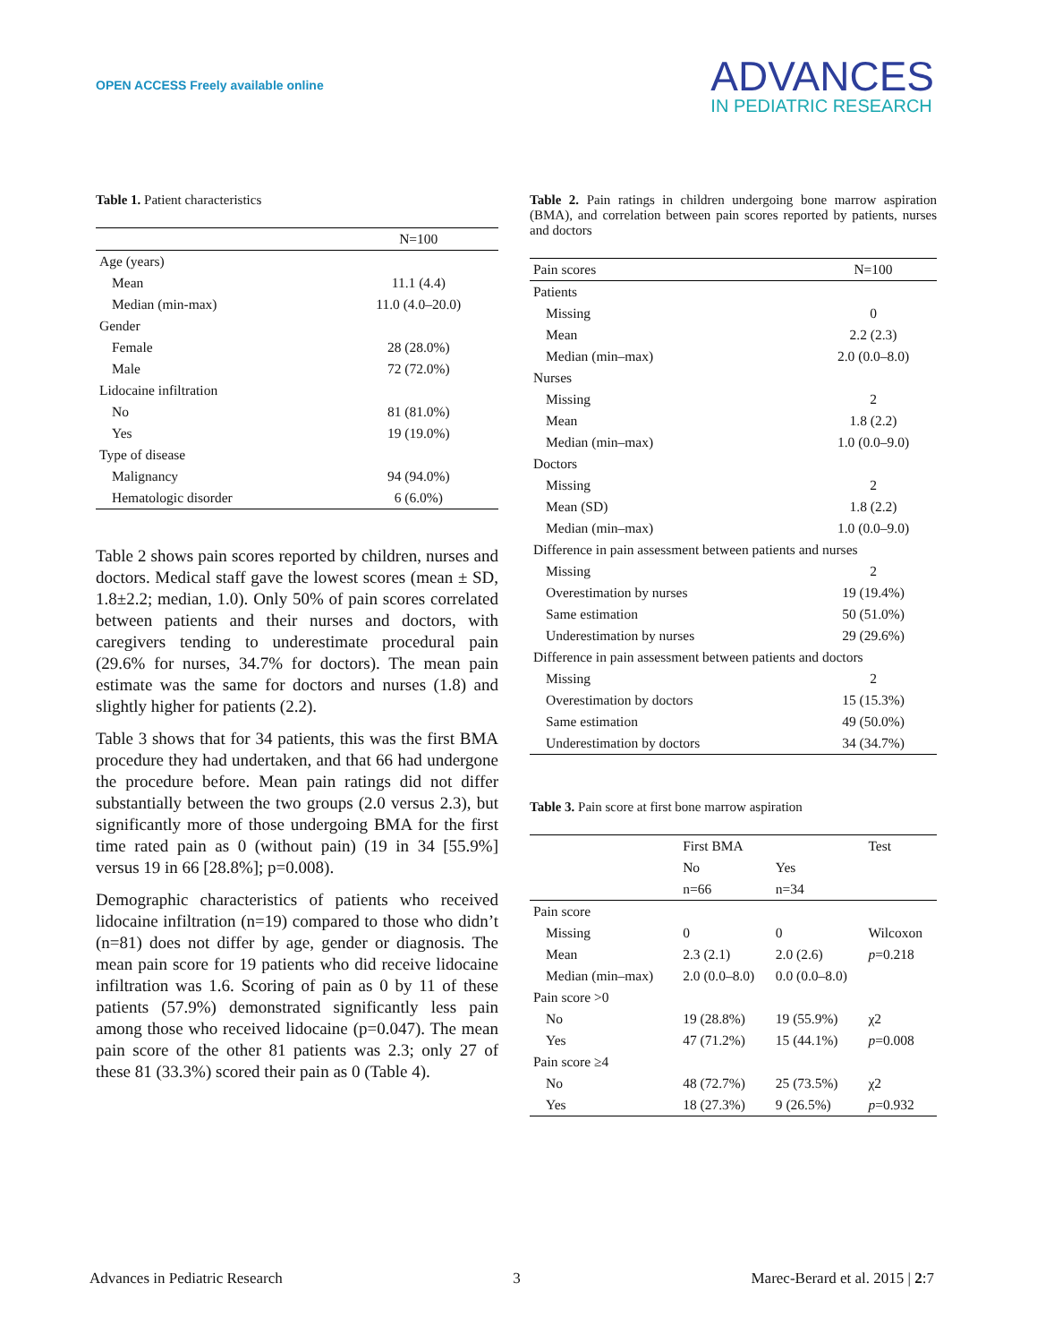OPEN ACCESS Freely available online
ADVANCES
IN PEDIATRIC RESEARCH
Table 1. Patient characteristics
| | N=100 |
| --- | --- |
| Age (years) | |
| Mean | 11.1 (4.4) |
| Median (min-max) | 11.0 (4.0–20.0) |
| Gender | |
| Female | 28 (28.0%) |
| Male | 72 (72.0%) |
| Lidocaine infiltration | |
| No | 81 (81.0%) |
| Yes | 19 (19.0%) |
| Type of disease | |
| Malignancy | 94 (94.0%) |
| Hematologic disorder | 6 (6.0%) |
Table 2 shows pain scores reported by children, nurses and doctors. Medical staff gave the lowest scores (mean ± SD, 1.8±2.2; median, 1.0). Only 50% of pain scores correlated between patients and their nurses and doctors, with caregivers tending to underestimate procedural pain (29.6% for nurses, 34.7% for doctors). The mean pain estimate was the same for doctors and nurses (1.8) and slightly higher for patients (2.2).
Table 3 shows that for 34 patients, this was the first BMA procedure they had undertaken, and that 66 had undergone the procedure before. Mean pain ratings did not differ substantially between the two groups (2.0 versus 2.3), but significantly more of those undergoing BMA for the first time rated pain as 0 (without pain) (19 in 34 [55.9%] versus 19 in 66 [28.8%]; p=0.008).
Demographic characteristics of patients who received lidocaine infiltration (n=19) compared to those who didn’t (n=81) does not differ by age, gender or diagnosis. The mean pain score for 19 patients who did receive lidocaine infiltration was 1.6. Scoring of pain as 0 by 11 of these patients (57.9%) demonstrated significantly less pain among those who received lidocaine (p=0.047). The mean pain score of the other 81 patients was 2.3; only 27 of these 81 (33.3%) scored their pain as 0 (Table 4).
Table 2. Pain ratings in children undergoing bone marrow aspiration (BMA), and correlation between pain scores reported by patients, nurses and doctors
| Pain scores | N=100 |
| --- | --- |
| Patients | |
| Missing | 0 |
| Mean | 2.2 (2.3) |
| Median (min–max) | 2.0 (0.0–8.0) |
| Nurses | |
| Missing | 2 |
| Mean | 1.8 (2.2) |
| Median (min–max) | 1.0 (0.0–9.0) |
| Doctors | |
| Missing | 2 |
| Mean (SD) | 1.8 (2.2) |
| Median (min–max) | 1.0 (0.0–9.0) |
| Difference in pain assessment between patients and nurses | |
| Missing | 2 |
| Overestimation by nurses | 19 (19.4%) |
| Same estimation | 50 (51.0%) |
| Underestimation by nurses | 29 (29.6%) |
| Difference in pain assessment between patients and doctors | |
| Missing | 2 |
| Overestimation by doctors | 15 (15.3%) |
| Same estimation | 49 (50.0%) |
| Underestimation by doctors | 34 (34.7%) |
Table 3. Pain score at first bone marrow aspiration
| | First BMA | | Test |
| --- | --- | --- | --- |
| | No | Yes | |
| | n=66 | n=34 | |
| Pain score | | | |
| Missing | 0 | 0 | Wilcoxon |
| Mean | 2.3 (2.1) | 2.0 (2.6) | p =0.218 |
| Median (min–max) | 2.0 (0.0–8.0) | 0.0 (0.0–8.0) | |
| Pain score >0 | | | |
| No | 19 (28.8%) | 19 (55.9%) | χ2 |
| Yes | 47 (71.2%) | 15 (44.1%) | p =0.008 |
| Pain score ≥4 | | | |
| No | 48 (72.7%) | 25 (73.5%) | χ2 |
| Yes | 18 (27.3%) | 9 (26.5%) | p =0.932 |
Advances in Pediatric Research 3 Marec-Berard et al. 2015 | 2:7